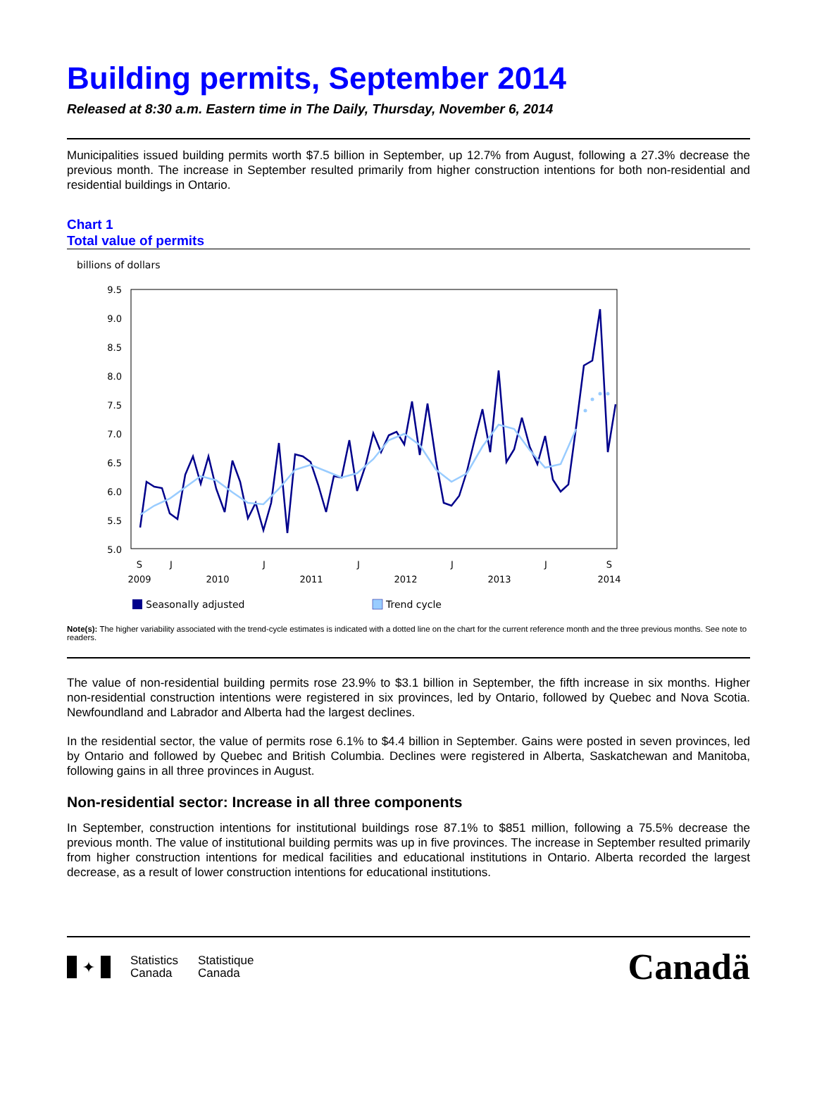Building permits, September 2014
Released at 8:30 a.m. Eastern time in The Daily, Thursday, November 6, 2014
Municipalities issued building permits worth $7.5 billion in September, up 12.7% from August, following a 27.3% decrease the previous month. The increase in September resulted primarily from higher construction intentions for both non-residential and residential buildings in Ontario.
Chart 1
Total value of permits
billions of dollars
9.5
9.0
8.5
8.0
7.5
7.0
6.5
6.0
5.5
5.0
S
J
J
J
J
J
S
2009
2010
2011
2012
2013
2014
Seasonally adjusted
Trend cycle
Note(s): The higher variability associated with the trend-cycle estimates is indicated with a dotted line on the chart for the current reference month and the three previous months. See note to readers.
The value of non-residential building permits rose 23.9% to $3.1 billion in September, the fifth increase in six months. Higher non-residential construction intentions were registered in six provinces, led by Ontario, followed by Quebec and Nova Scotia. Newfoundland and Labrador and Alberta had the largest declines.
In the residential sector, the value of permits rose 6.1% to $4.4 billion in September. Gains were posted in seven provinces, led by Ontario and followed by Quebec and British Columbia. Declines were registered in Alberta, Saskatchewan and Manitoba, following gains in all three provinces in August.
Non-residential sector: Increase in all three components
In September, construction intentions for institutional buildings rose 87.1% to $851 million, following a 75.5% decrease the previous month. The value of institutional building permits was up in five provinces. The increase in September resulted primarily from higher construction intentions for medical facilities and educational institutions in Ontario. Alberta recorded the largest decrease, as a result of lower construction intentions for educational institutions.
✦
Statistics
Canada
Statistique
Canada
Canadä